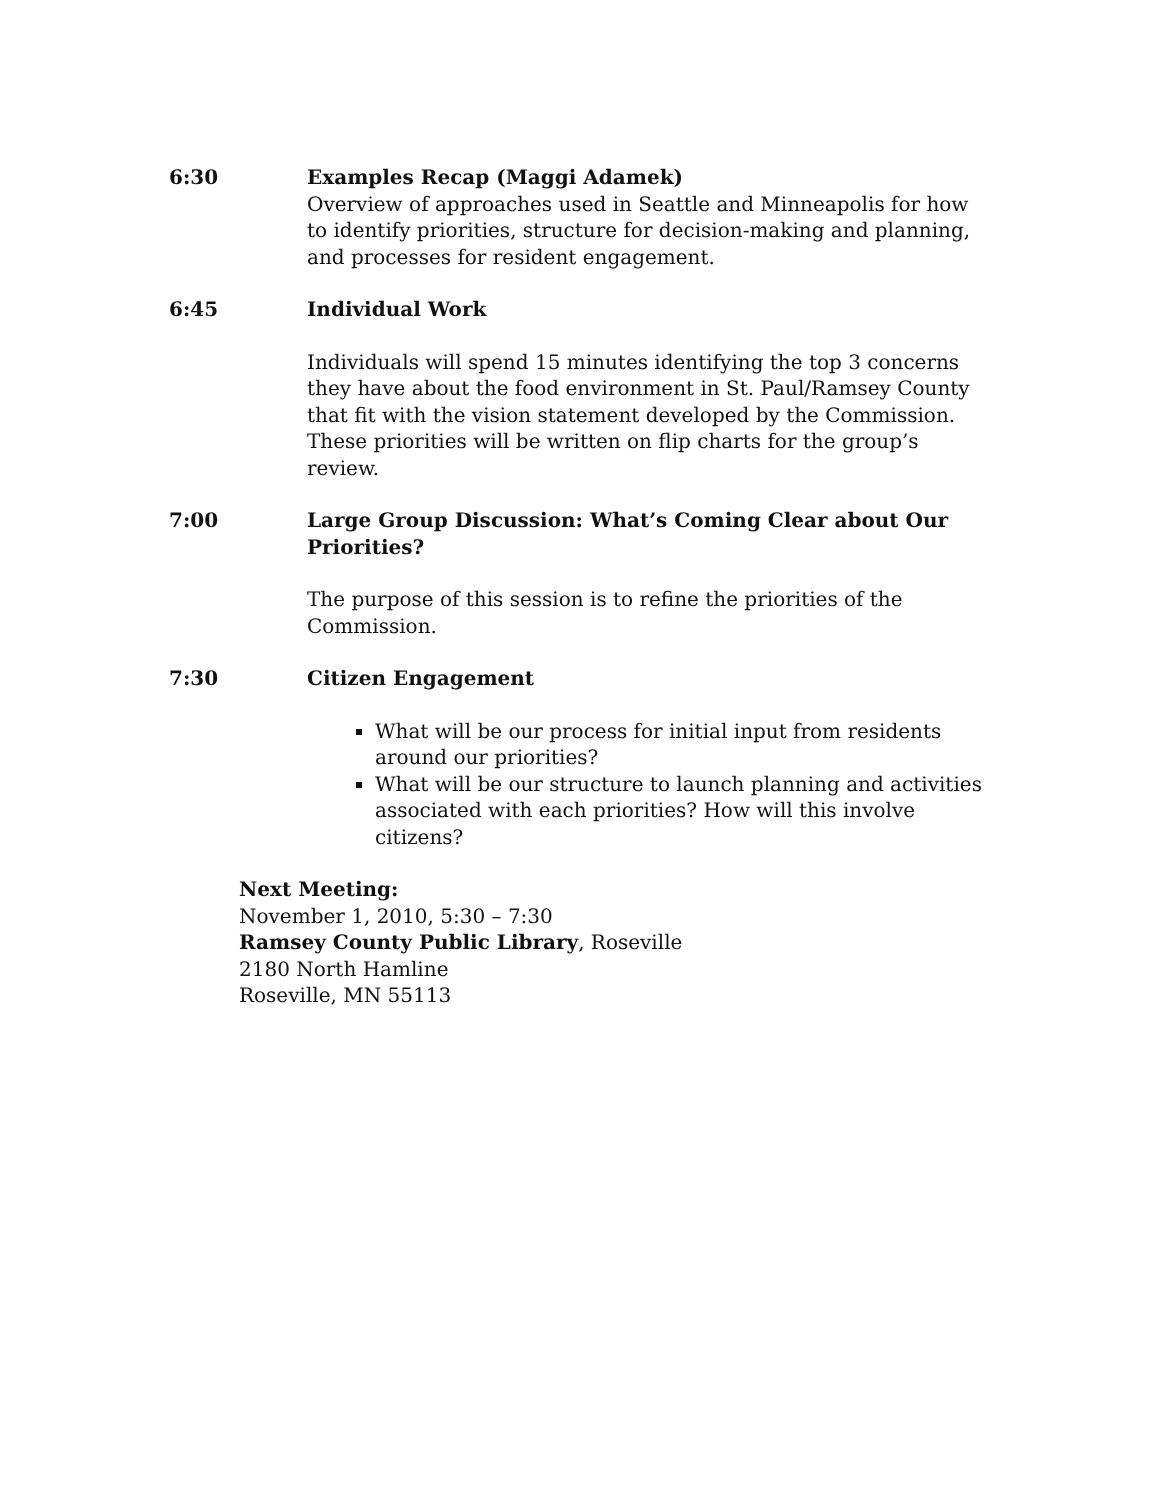6:30 Examples Recap (Maggi Adamek)
Overview of approaches used in Seattle and Minneapolis for how to identify priorities, structure for decision-making and planning, and processes for resident engagement.
6:45 Individual Work
Individuals will spend 15 minutes identifying the top 3 concerns they have about the food environment in St. Paul/Ramsey County that fit with the vision statement developed by the Commission. These priorities will be written on flip charts for the group’s review.
7:00 Large Group Discussion: What’s Coming Clear about Our Priorities?
The purpose of this session is to refine the priorities of the Commission.
7:30 Citizen Engagement
What will be our process for initial input from residents around our priorities?
What will be our structure to launch planning and activities associated with each priorities? How will this involve citizens?
Next Meeting:
November 1, 2010, 5:30 – 7:30
Ramsey County Public Library, Roseville
2180 North Hamline
Roseville, MN 55113